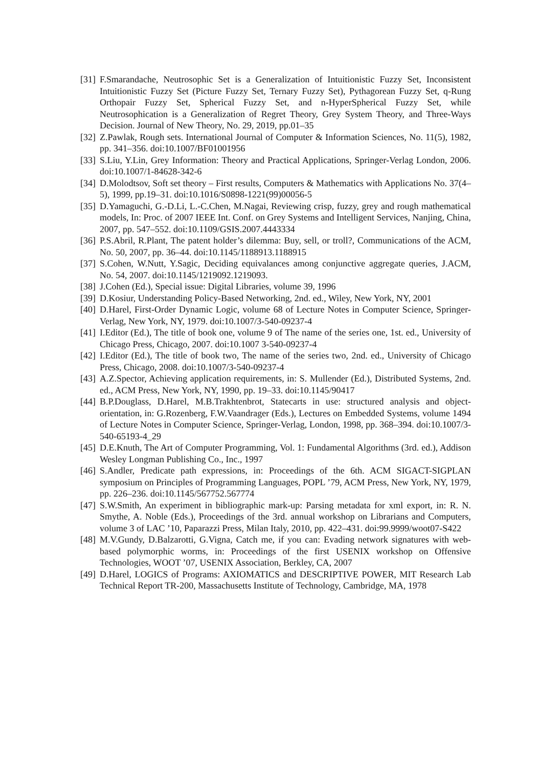[31] F.Smarandache, Neutrosophic Set is a Generalization of Intuitionistic Fuzzy Set, Inconsistent Intuitionistic Fuzzy Set (Picture Fuzzy Set, Ternary Fuzzy Set), Pythagorean Fuzzy Set, q-Rung Orthopair Fuzzy Set, Spherical Fuzzy Set, and n-HyperSpherical Fuzzy Set, while Neutrosophication is a Generalization of Regret Theory, Grey System Theory, and Three-Ways Decision. Journal of New Theory, No. 29, 2019, pp.01–35
[32] Z.Pawlak, Rough sets. International Journal of Computer & Information Sciences, No. 11(5), 1982, pp. 341–356. doi:10.1007/BF01001956
[33] S.Liu, Y.Lin, Grey Information: Theory and Practical Applications, Springer-Verlag London, 2006. doi:10.1007/1-84628-342-6
[34] D.Molodtsov, Soft set theory – First results, Computers & Mathematics with Applications No. 37(4–5), 1999, pp.19–31. doi:10.1016/S0898-1221(99)00056-5
[35] D.Yamaguchi, G.-D.Li, L.-C.Chen, M.Nagai, Reviewing crisp, fuzzy, grey and rough mathematical models, In: Proc. of 2007 IEEE Int. Conf. on Grey Systems and Intelligent Services, Nanjing, China, 2007, pp. 547–552. doi:10.1109/GSIS.2007.4443334
[36] P.S.Abril, R.Plant, The patent holder’s dilemma: Buy, sell, or troll?, Communications of the ACM, No. 50, 2007, pp. 36–44. doi:10.1145/1188913.1188915
[37] S.Cohen, W.Nutt, Y.Sagic, Deciding equivalances among conjunctive aggregate queries, J.ACM, No. 54, 2007. doi:10.1145/1219092.1219093.
[38] J.Cohen (Ed.), Special issue: Digital Libraries, volume 39, 1996
[39] D.Kosiur, Understanding Policy-Based Networking, 2nd. ed., Wiley, New York, NY, 2001
[40] D.Harel, First-Order Dynamic Logic, volume 68 of Lecture Notes in Computer Science, Springer-Verlag, New York, NY, 1979. doi:10.1007/3-540-09237-4
[41] I.Editor (Ed.), The title of book one, volume 9 of The name of the series one, 1st. ed., University of Chicago Press, Chicago, 2007. doi:10.1007 3-540-09237-4
[42] I.Editor (Ed.), The title of book two, The name of the series two, 2nd. ed., University of Chicago Press, Chicago, 2008. doi:10.1007/3-540-09237-4
[43] A.Z.Spector, Achieving application requirements, in: S. Mullender (Ed.), Distributed Systems, 2nd. ed., ACM Press, New York, NY, 1990, pp. 19–33. doi:10.1145/90417
[44] B.P.Douglass, D.Harel, M.B.Trakhtenbrot, Statecarts in use: structured analysis and object-orientation, in: G.Rozenberg, F.W.Vaandrager (Eds.), Lectures on Embedded Systems, volume 1494 of Lecture Notes in Computer Science, Springer-Verlag, London, 1998, pp. 368–394. doi:10.1007/3-540-65193-4_29
[45] D.E.Knuth, The Art of Computer Programming, Vol. 1: Fundamental Algorithms (3rd. ed.), Addison Wesley Longman Publishing Co., Inc., 1997
[46] S.Andler, Predicate path expressions, in: Proceedings of the 6th. ACM SIGACT-SIGPLAN symposium on Principles of Programming Languages, POPL ’79, ACM Press, New York, NY, 1979, pp. 226–236. doi:10.1145/567752.567774
[47] S.W.Smith, An experiment in bibliographic mark-up: Parsing metadata for xml export, in: R. N. Smythe, A. Noble (Eds.), Proceedings of the 3rd. annual workshop on Librarians and Computers, volume 3 of LAC ’10, Paparazzi Press, Milan Italy, 2010, pp. 422–431. doi:99.9999/woot07-S422
[48] M.V.Gundy, D.Balzarotti, G.Vigna, Catch me, if you can: Evading network signatures with web-based polymorphic worms, in: Proceedings of the first USENIX workshop on Offensive Technologies, WOOT ’07, USENIX Association, Berkley, CA, 2007
[49] D.Harel, LOGICS of Programs: AXIOMATICS and DESCRIPTIVE POWER, MIT Research Lab Technical Report TR-200, Massachusetts Institute of Technology, Cambridge, MA, 1978